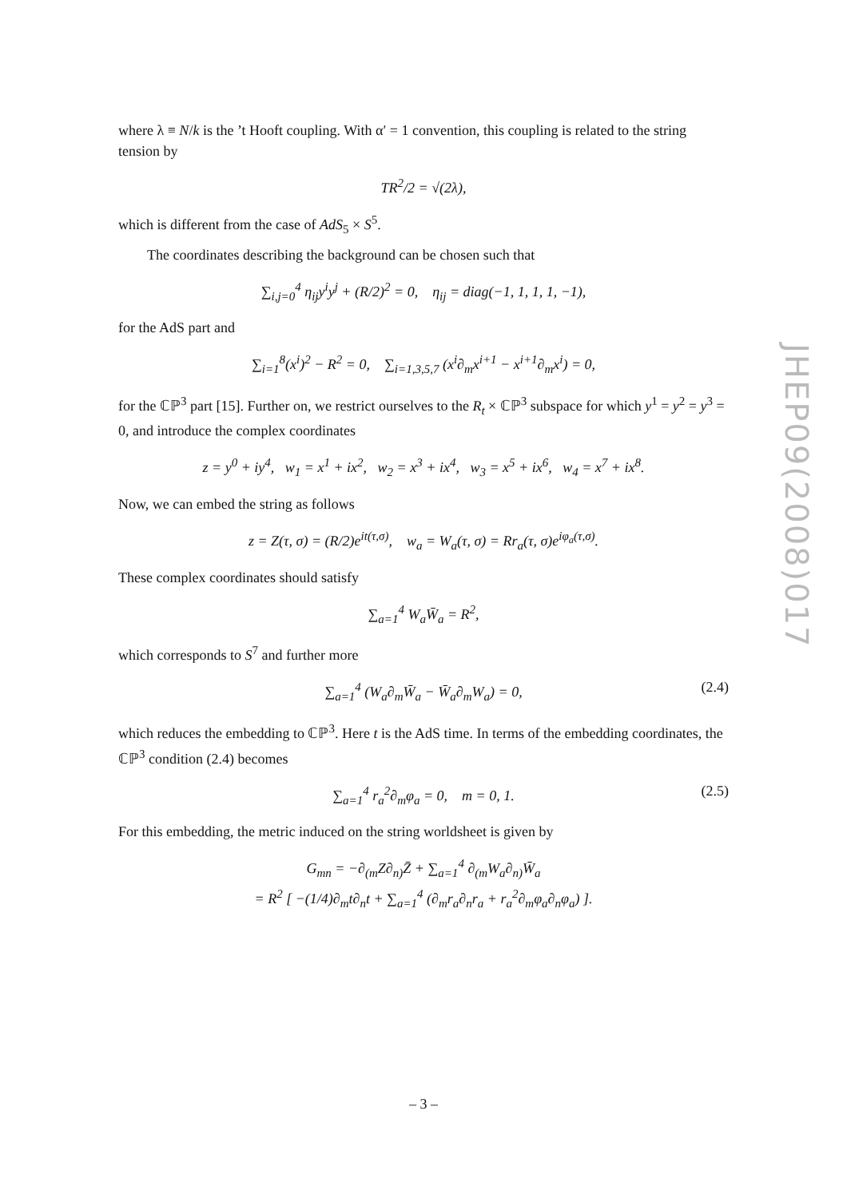where λ ≡ N/k is the ’t Hooft coupling. With α′ = 1 convention, this coupling is related to the string tension by
TR<sup>2</sup>/2 = √(2λ),
which is different from the case of AdS<sub>5</sub> × S<sup>5</sup>.
The coordinates describing the background can be chosen such that
∑<sub>i,j=0</sub><sup>4</sup> η<sub>ij</sub>y<sup>i</sup>y<sup>j</sup> + (R/2)<sup>2</sup> = 0, η<sub>ij</sub> = diag(−1, 1, 1, 1, −1),
for the AdS part and
∑<sub>i=1</sub><sup>8</sup>(x<sup>i</sup>)<sup>2</sup> − R<sup>2</sup> = 0, ∑<sub>i=1,3,5,7</sub> (x<sup>i</sup>∂<sub>m</sub>x<sup>i+1</sup> − x<sup>i+1</sup>∂<sub>m</sub>x<sup>i</sup>) = 0,
for the ℂℙ<sup>3</sup> part [15]. Further on, we restrict ourselves to the R<sub>t</sub> × ℂℙ<sup>3</sup> subspace for which y<sup>1</sup> = y<sup>2</sup> = y<sup>3</sup> = 0, and introduce the complex coordinates
z = y<sup>0</sup> + iy<sup>4</sup>, w<sub>1</sub> = x<sup>1</sup> + ix<sup>2</sup>, w<sub>2</sub> = x<sup>3</sup> + ix<sup>4</sup>, w<sub>3</sub> = x<sup>5</sup> + ix<sup>6</sup>, w<sub>4</sub> = x<sup>7</sup> + ix<sup>8</sup>.
Now, we can embed the string as follows
z = Z(τ, σ) = (R/2)e<sup>it(τ,σ)</sup>, w<sub>a</sub> = W<sub>a</sub>(τ, σ) = Rr<sub>a</sub>(τ, σ)e<sup>iφ<sub>a</sub>(τ,σ)</sup>.
These complex coordinates should satisfy
∑<sub>a=1</sub><sup>4</sup> W<sub>a</sub>W̄<sub>a</sub> = R<sup>2</sup>,
which corresponds to S<sup>7</sup> and further more
∑<sub>a=1</sub><sup>4</sup> (W<sub>a</sub>∂<sub>m</sub>W̄<sub>a</sub> − W̄<sub>a</sub>∂<sub>m</sub>W<sub>a</sub>) = 0, (2.4)
which reduces the embedding to ℂℙ<sup>3</sup>. Here t is the AdS time. In terms of the embedding coordinates, the ℂℙ<sup>3</sup> condition (2.4) becomes
∑<sub>a=1</sub><sup>4</sup> r<sub>a</sub><sup>2</sup>∂<sub>m</sub>φ<sub>a</sub> = 0, m = 0, 1. (2.5)
For this embedding, the metric induced on the string worldsheet is given by
G<sub>mn</sub> = −∂<sub>(m</sub>Z∂<sub>n)</sub>Z̄ + ∑<sub>a=1</sub><sup>4</sup> ∂<sub>(m</sub>W<sub>a</sub>∂<sub>n)</sub>W̄<sub>a</sub>
= R<sup>2</sup> [ −(1/4)∂<sub>m</sub>t∂<sub>n</sub>t + ∑<sub>a=1</sub><sup>4</sup> (∂<sub>m</sub>r<sub>a</sub>∂<sub>n</sub>r<sub>a</sub> + r<sub>a</sub><sup>2</sup>∂<sub>m</sub>φ<sub>a</sub>∂<sub>n</sub>φ<sub>a</sub>) ].
JHEP09(2008)017
– 3 –